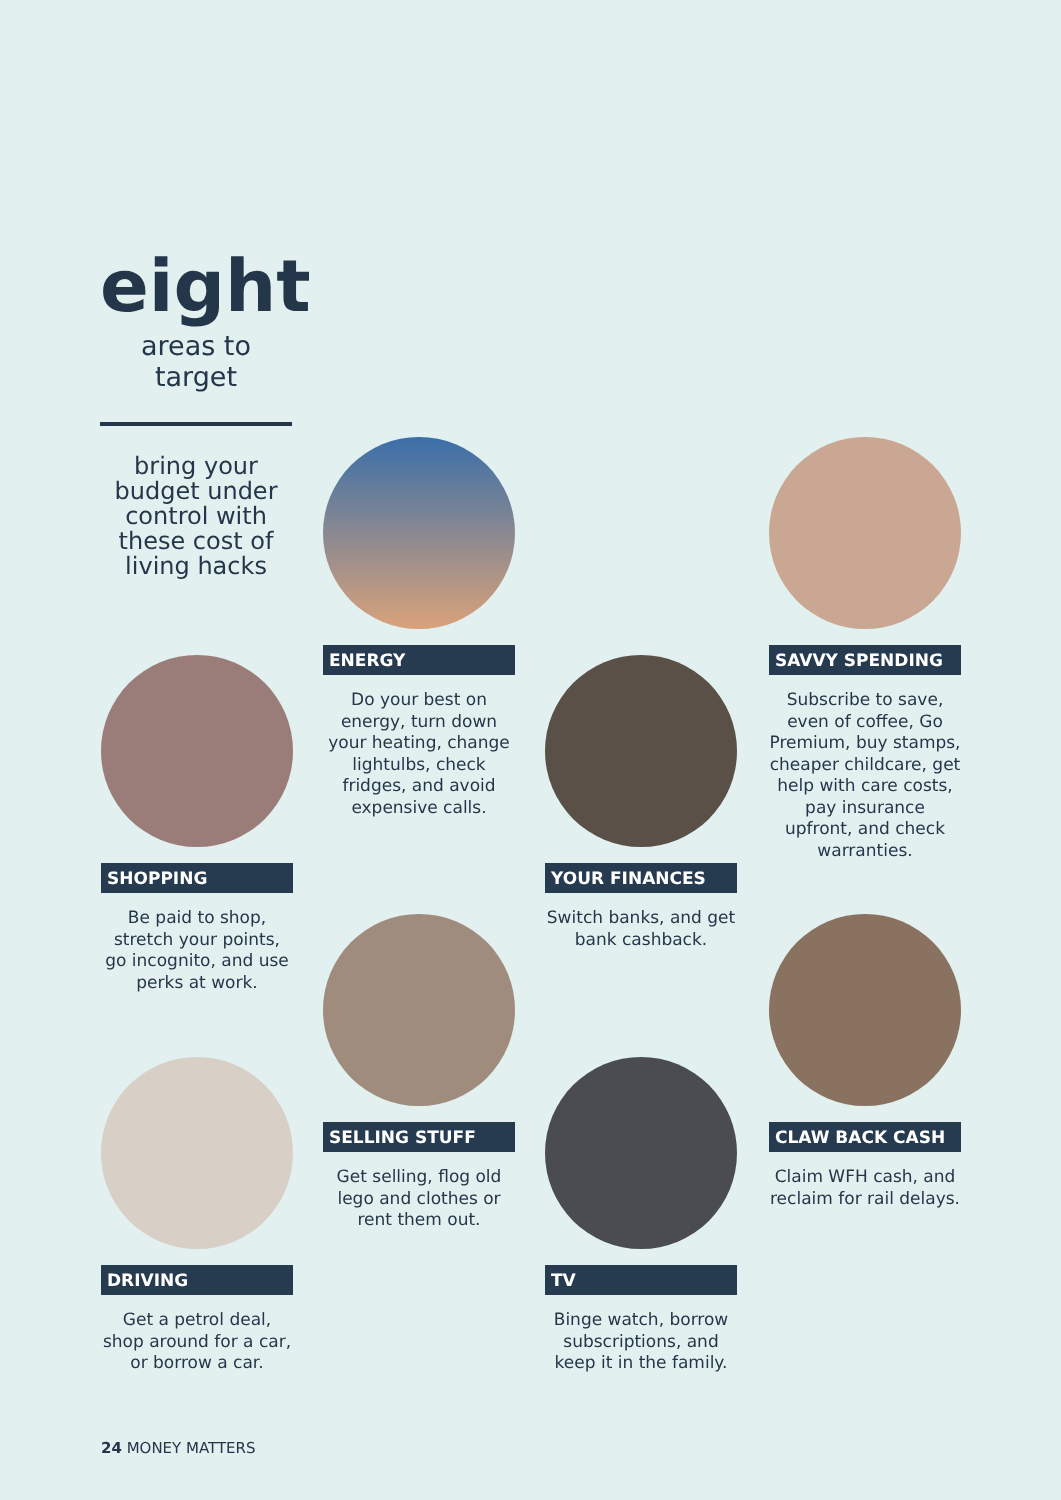eight
areas to target
bring your budget under control with these cost of living hacks
ENERGY
Do your best on energy, turn down your heating, change lightulbs, check fridges, and avoid expensive calls.
SAVVY SPENDING
Subscribe to save, even of coffee, Go Premium, buy stamps, cheaper childcare, get help with care costs, pay insurance upfront, and check warranties.
SHOPPING
Be paid to shop, stretch your points, go incognito, and use perks at work.
YOUR FINANCES
Switch banks, and get bank cashback.
SELLING STUFF
Get selling, flog old lego and clothes or rent them out.
CLAW BACK CASH
Claim WFH cash, and reclaim for rail delays.
DRIVING
Get a petrol deal, shop around for a car, or borrow a car.
TV
Binge watch, borrow subscriptions, and keep it in the family.
24 MONEY MATTERS